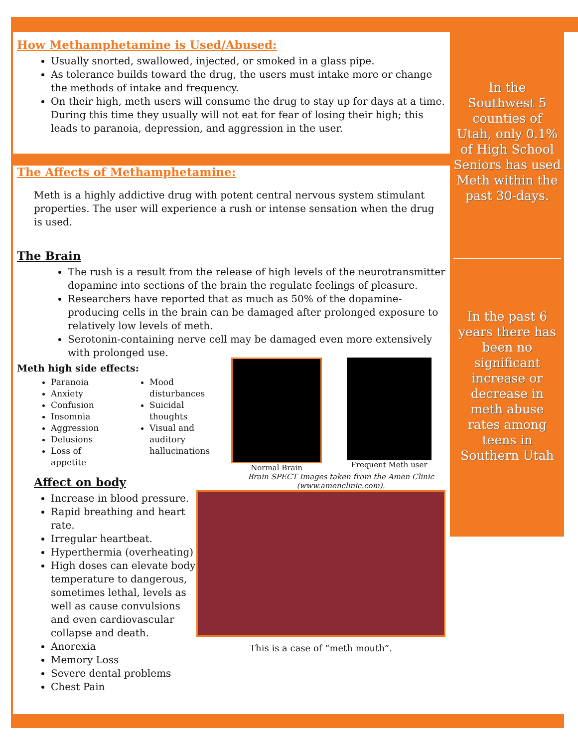How Methamphetamine is Used/Abused:
Usually snorted, swallowed, injected, or smoked in a glass pipe.
As tolerance builds toward the drug, the users must intake more or change the methods of intake and frequency.
On their high, meth users will consume the drug to stay up for days at a time. During this time they usually will not eat for fear of losing their high; this leads to paranoia, depression, and aggression in the user.
The Affects of Methamphetamine:
Meth is a highly addictive drug with potent central nervous system stimulant properties. The user will experience a rush or intense sensation when the drug is used.
The Brain
The rush is a result from the release of high levels of the neurotransmitter dopamine into sections of the brain the regulate feelings of pleasure.
Researchers have reported that as much as 50% of the dopamine-producing cells in the brain can be damaged after prolonged exposure to relatively low levels of meth.
Serotonin-containing nerve cell may be damaged even more extensively with prolonged use.
Meth high side effects:
Paranoia
Anxiety
Confusion
Insomnia
Aggression
Delusions
Loss of appetite
Mood disturbances
Suicidal thoughts
Visual and auditory hallucinations
Normal Brain Frequent Meth user
Brain SPECT Images taken from the Amen Clinic (www.amenclinic.com).
Affect on body
Increase in blood pressure.
Rapid breathing and heart rate.
Irregular heartbeat.
Hyperthermia (overheating)
High doses can elevate body temperature to dangerous, sometimes lethal, levels as well as cause convulsions and even cardiovascular collapse and death.
Anorexia
Memory Loss
Severe dental problems
Chest Pain
This is a case of “meth mouth”.
In the Southwest 5 counties of Utah, only 0.1% of High School Seniors has used Meth within the past 30-days.
In the past 6 years there has been no significant increase or decrease in meth abuse rates among teens in Southern Utah